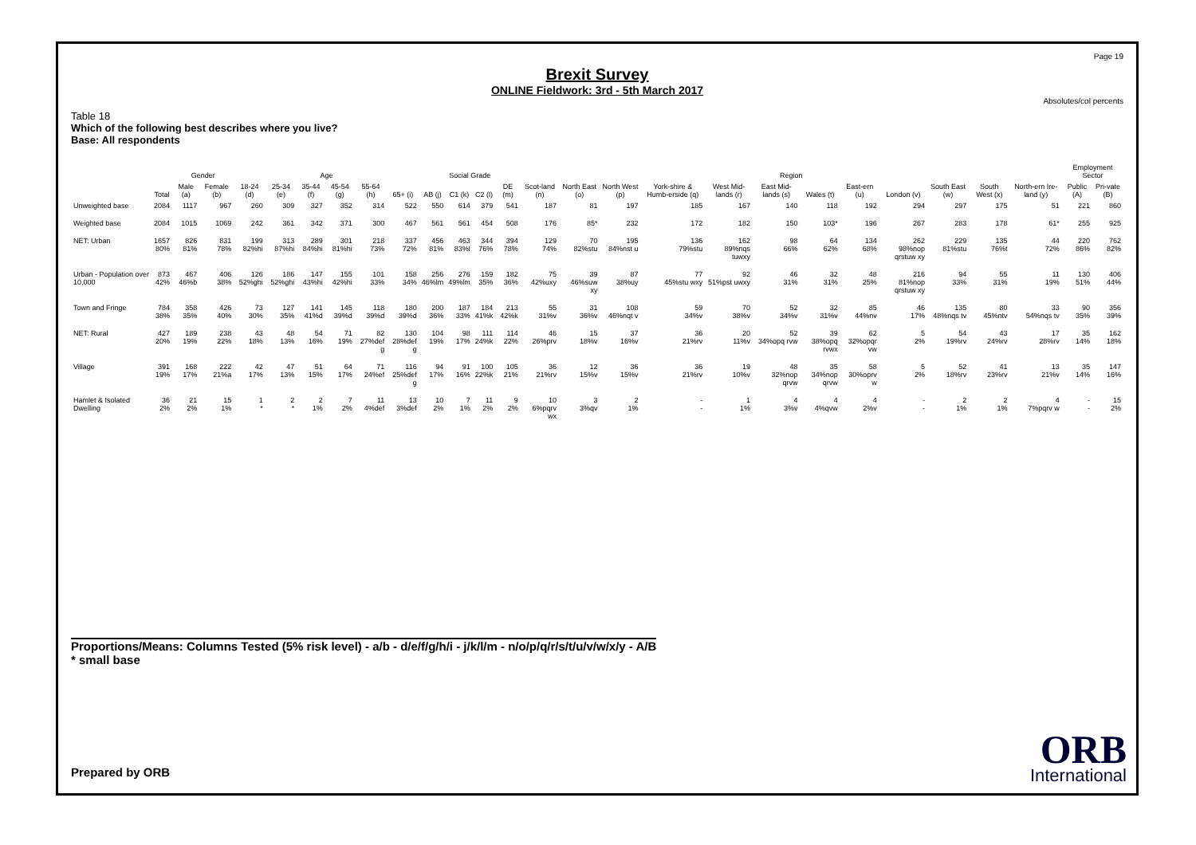Page 19
Brexit Survey
ONLINE Fieldwork: 3rd - 5th March 2017
Absolutes/col percents
Table 18
Which of the following best describes where you live?
Base: All respondents
| | | Gender | | Age | | | | | | Social Grade | | | | Region | | | | | | | | | | | | Employment Sector | |
| --- | --- | --- | --- | --- | --- | --- | --- | --- | --- | --- | --- | --- | --- | --- | --- | --- | --- | --- | --- | --- | --- | --- | --- | --- | --- | --- | --- |
| | Total | Male (a) | Female (b) | 18-24 (d) | 25-34 (e) | 35-44 (f) | 45-54 (g) | 55-64 (h) | 65+ (i) | AB (j) | C1 (k) | C2 (l) | DE (m) | Scot-land (n) | North East (o) | North West (p) | York-shire & Humb-erside (q) | West Mid-lands (r) | East Mid-lands (s) | Wales (t) | East-ern (u) | London (v) | South East (w) | South West (x) | North-ern Ire-land (y) | Public (A) | Pri-vate (B) |
| Unweighted base | 2084 | 1117 | 967 | 260 | 309 | 327 | 352 | 314 | 522 | 550 | 614 | 379 | 541 | 187 | 81 | 197 | 185 | 167 | 140 | 118 | 192 | 294 | 297 | 175 | 51 | 221 | 860 |
| Weighted base | 2084 | 1015 | 1069 | 242 | 361 | 342 | 371 | 300 | 467 | 561 | 561 | 454 | 508 | 176 | 85* | 232 | 172 | 182 | 150 | 103* | 196 | 267 | 283 | 178 | 61* | 255 | 925 |
| NET: Urban | 1657 80% | 826 81% | 831 78% | 199 82%hi | 313 87%hi | 289 84%hi | 301 81%hi | 218 73% | 337 72% | 456 81% | 463 83%l | 344 76% | 394 78% | 129 74% | 70 82%stu | 195 84%nst u | 136 79%stu | 162 89%nqs tuwxy | 98 66% | 64 62% | 134 68% | 262 98%nop qrstuw xy | 229 81%stu | 135 76%t | 44 72% | 220 86% | 762 82% |
| Urban - Population over 10,000 | 873 42% | 467 46%b | 406 38% | 126 52%ghi | 186 52%ghi | 147 43%hi | 155 42%hi | 101 33% | 158 34% | 256 46%lm | 276 49%lm | 159 35% | 182 36% | 75 42%uxy | 39 46%suw xy | 87 38%uy | 77 45%stu wxy | 92 51%pst uwxy | 46 31% | 32 31% | 48 25% | 216 81%nop qrstuw xy | 94 33% | 55 31% | 11 19% | 130 51% | 406 44% |
| Town and Fringe | 784 38% | 358 35% | 426 40% | 73 30% | 127 35% | 141 41%d | 145 39%d | 118 39%d | 180 39%d | 200 36% | 187 33% | 184 41%k | 213 42%k | 55 31%v | 31 36%v | 108 46%nqt v | 59 34%v | 70 38%v | 52 34%v | 32 31%v | 85 44%nv | 46 17% | 135 48%nqs tv | 80 45%ntv | 33 54%nqs tv | 90 35% | 356 39% |
| NET: Rural | 427 20% | 189 19% | 238 22% | 43 18% | 48 13% | 54 16% | 71 19% | 82 27%def g | 130 28%def g | 104 19% | 98 17% | 111 24%k | 114 22% | 46 26%prv | 15 18%v | 37 16%v | 36 21%rv | 20 11%v | 52 34%opq rvw | 39 38%opq rvwx | 62 32%opqr vw | 5 2% | 54 19%rv | 43 24%rv | 17 28%rv | 35 14% | 162 18% |
| Village | 391 19% | 168 17% | 222 21%a | 42 17% | 47 13% | 51 15% | 64 17% | 71 24%ef | 116 25%def g | 94 17% | 91 16% | 100 22%k | 105 21% | 36 21%rv | 12 15%v | 36 15%v | 36 21%rv | 19 10%v | 48 32%nop qrvw | 35 34%nop qrvw | 58 30%oprv w | 5 2% | 52 18%rv | 41 23%rv | 13 21%v | 35 14% | 147 16% |
| Hamlet & Isolated Dwelling | 36 2% | 21 2% | 15 1% | 1 * | 2 * | 2 1% | 7 2% | 11 4%def | 13 3%def | 10 2% | 7 1% | 11 2% | 9 2% | 10 6%pqrv wx | 3 3%qv | 2 1% | - - | 1 1% | 4 3%v | 4 4%qvw | 4 2%v | - - | 2 1% | 2 1% | 4 7%pqrv w | - - | 15 2% |
Proportions/Means: Columns Tested (5% risk level) - a/b - d/e/f/g/h/i - j/k/l/m - n/o/p/q/r/s/t/u/v/w/x/y - A/B
* small base
Prepared by ORB ORB
International